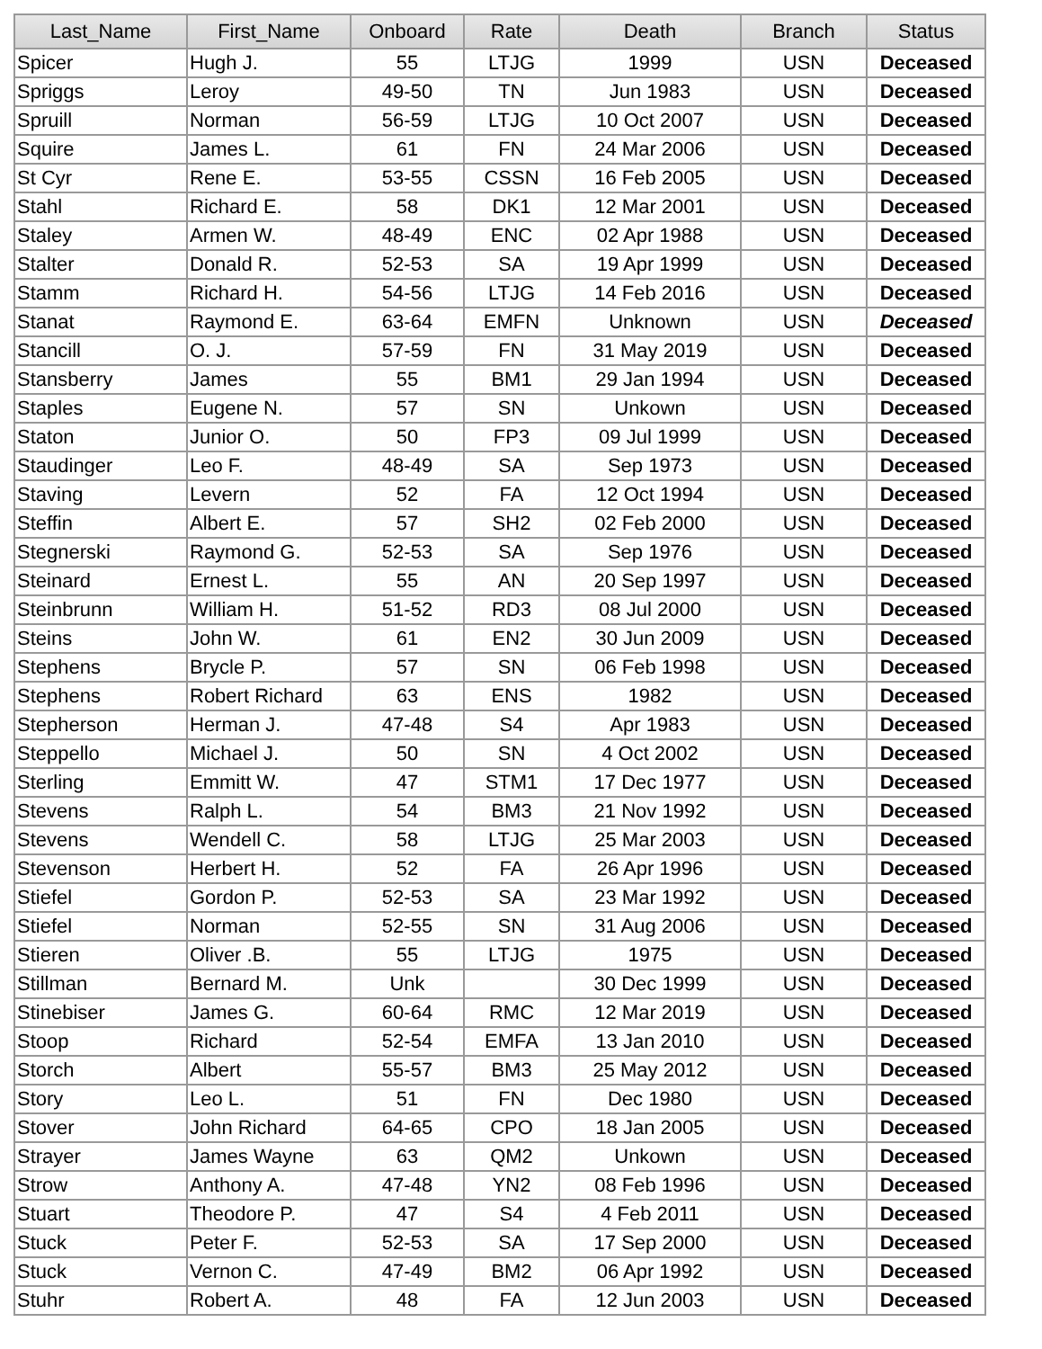| Last_Name | First_Name | Onboard | Rate | Death | Branch | Status |
| --- | --- | --- | --- | --- | --- | --- |
| Spicer | Hugh J. | 55 | LTJG | 1999 | USN | Deceased |
| Spriggs | Leroy | 49-50 | TN | Jun 1983 | USN | Deceased |
| Spruill | Norman | 56-59 | LTJG | 10 Oct 2007 | USN | Deceased |
| Squire | James L. | 61 | FN | 24 Mar 2006 | USN | Deceased |
| St Cyr | Rene E. | 53-55 | CSSN | 16 Feb 2005 | USN | Deceased |
| Stahl | Richard E. | 58 | DK1 | 12 Mar 2001 | USN | Deceased |
| Staley | Armen W. | 48-49 | ENC | 02 Apr 1988 | USN | Deceased |
| Stalter | Donald R. | 52-53 | SA | 19 Apr 1999 | USN | Deceased |
| Stamm | Richard H. | 54-56 | LTJG | 14 Feb 2016 | USN | Deceased |
| Stanat | Raymond E. | 63-64 | EMFN | Unknown | USN | Deceased |
| Stancill | O. J. | 57-59 | FN | 31 May 2019 | USN | Deceased |
| Stansberry | James | 55 | BM1 | 29 Jan 1994 | USN | Deceased |
| Staples | Eugene N. | 57 | SN | Unkown | USN | Deceased |
| Staton | Junior O. | 50 | FP3 | 09 Jul 1999 | USN | Deceased |
| Staudinger | Leo F. | 48-49 | SA | Sep 1973 | USN | Deceased |
| Staving | Levern | 52 | FA | 12 Oct 1994 | USN | Deceased |
| Steffin | Albert E. | 57 | SH2 | 02 Feb 2000 | USN | Deceased |
| Stegnerski | Raymond G. | 52-53 | SA | Sep 1976 | USN | Deceased |
| Steinard | Ernest L. | 55 | AN | 20 Sep 1997 | USN | Deceased |
| Steinbrunn | William H. | 51-52 | RD3 | 08 Jul 2000 | USN | Deceased |
| Steins | John W. | 61 | EN2 | 30 Jun 2009 | USN | Deceased |
| Stephens | Brycle P. | 57 | SN | 06 Feb 1998 | USN | Deceased |
| Stephens | Robert Richard | 63 | ENS | 1982 | USN | Deceased |
| Stepherson | Herman J. | 47-48 | S4 | Apr 1983 | USN | Deceased |
| Steppello | Michael J. | 50 | SN | 4 Oct 2002 | USN | Deceased |
| Sterling | Emmitt W. | 47 | STM1 | 17 Dec 1977 | USN | Deceased |
| Stevens | Ralph L. | 54 | BM3 | 21 Nov 1992 | USN | Deceased |
| Stevens | Wendell C. | 58 | LTJG | 25 Mar 2003 | USN | Deceased |
| Stevenson | Herbert H. | 52 | FA | 26 Apr 1996 | USN | Deceased |
| Stiefel | Gordon P. | 52-53 | SA | 23 Mar 1992 | USN | Deceased |
| Stiefel | Norman | 52-55 | SN | 31 Aug 2006 | USN | Deceased |
| Stieren | Oliver .B. | 55 | LTJG | 1975 | USN | Deceased |
| Stillman | Bernard M. | Unk | | 30 Dec 1999 | USN | Deceased |
| Stinebiser | James G. | 60-64 | RMC | 12 Mar 2019 | USN | Deceased |
| Stoop | Richard | 52-54 | EMFA | 13 Jan 2010 | USN | Deceased |
| Storch | Albert | 55-57 | BM3 | 25 May 2012 | USN | Deceased |
| Story | Leo L. | 51 | FN | Dec 1980 | USN | Deceased |
| Stover | John Richard | 64-65 | CPO | 18 Jan 2005 | USN | Deceased |
| Strayer | James Wayne | 63 | QM2 | Unkown | USN | Deceased |
| Strow | Anthony A. | 47-48 | YN2 | 08 Feb 1996 | USN | Deceased |
| Stuart | Theodore P. | 47 | S4 | 4 Feb 2011 | USN | Deceased |
| Stuck | Peter F. | 52-53 | SA | 17 Sep 2000 | USN | Deceased |
| Stuck | Vernon C. | 47-49 | BM2 | 06 Apr 1992 | USN | Deceased |
| Stuhr | Robert A. | 48 | FA | 12 Jun 2003 | USN | Deceased |